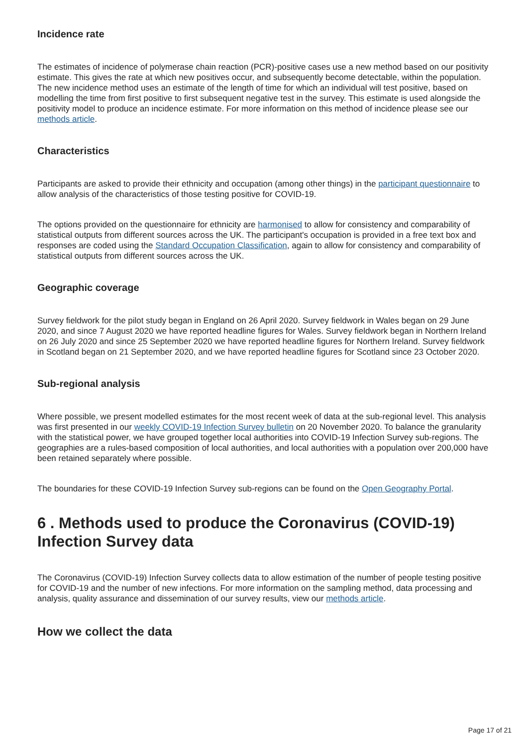Incidence rate
The estimates of incidence of polymerase chain reaction (PCR)-positive cases use a new method based on our positivity estimate. This gives the rate at which new positives occur, and subsequently become detectable, within the population. The new incidence method uses an estimate of the length of time for which an individual will test positive, based on modelling the time from first positive to first subsequent negative test in the survey. This estimate is used alongside the positivity model to produce an incidence estimate. For more information on this method of incidence please see our methods article.
Characteristics
Participants are asked to provide their ethnicity and occupation (among other things) in the participant questionnaire to allow analysis of the characteristics of those testing positive for COVID-19.
The options provided on the questionnaire for ethnicity are harmonised to allow for consistency and comparability of statistical outputs from different sources across the UK. The participant's occupation is provided in a free text box and responses are coded using the Standard Occupation Classification, again to allow for consistency and comparability of statistical outputs from different sources across the UK.
Geographic coverage
Survey fieldwork for the pilot study began in England on 26 April 2020. Survey fieldwork in Wales began on 29 June 2020, and since 7 August 2020 we have reported headline figures for Wales. Survey fieldwork began in Northern Ireland on 26 July 2020 and since 25 September 2020 we have reported headline figures for Northern Ireland. Survey fieldwork in Scotland began on 21 September 2020, and we have reported headline figures for Scotland since 23 October 2020.
Sub-regional analysis
Where possible, we present modelled estimates for the most recent week of data at the sub-regional level. This analysis was first presented in our weekly COVID-19 Infection Survey bulletin on 20 November 2020. To balance the granularity with the statistical power, we have grouped together local authorities into COVID-19 Infection Survey sub-regions. The geographies are a rules-based composition of local authorities, and local authorities with a population over 200,000 have been retained separately where possible.
The boundaries for these COVID-19 Infection Survey sub-regions can be found on the Open Geography Portal.
6 . Methods used to produce the Coronavirus (COVID-19) Infection Survey data
The Coronavirus (COVID-19) Infection Survey collects data to allow estimation of the number of people testing positive for COVID-19 and the number of new infections. For more information on the sampling method, data processing and analysis, quality assurance and dissemination of our survey results, view our methods article.
How we collect the data
Page 17 of 21